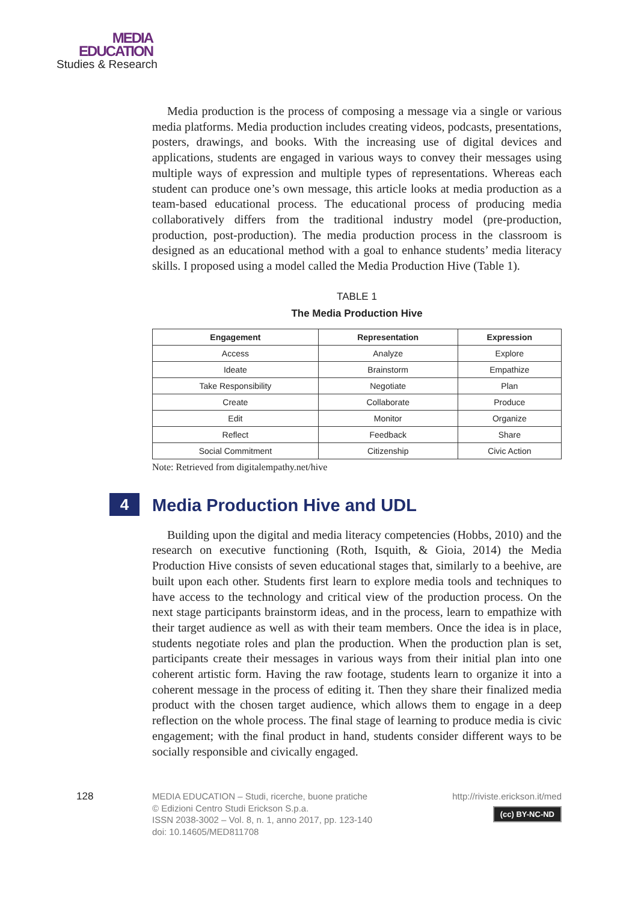MEDIA
EDUCATION
Studies & Research
Media production is the process of composing a message via a single or various media platforms. Media production includes creating videos, podcasts, presentations, posters, drawings, and books. With the increasing use of digital devices and applications, students are engaged in various ways to convey their messages using multiple ways of expression and multiple types of representations. Whereas each student can produce one’s own message, this article looks at media production as a team-based educational process. The educational process of producing media collaboratively differs from the traditional industry model (pre-production, production, post-production). The media production process in the classroom is designed as an educational method with a goal to enhance students’ media literacy skills. I proposed using a model called the Media Production Hive (Table 1).
TABLE 1
The Media Production Hive
| Engagement | Representation | Expression |
| --- | --- | --- |
| Access | Analyze | Explore |
| Ideate | Brainstorm | Empathize |
| Take Responsibility | Negotiate | Plan |
| Create | Collaborate | Produce |
| Edit | Monitor | Organize |
| Reflect | Feedback | Share |
| Social Commitment | Citizenship | Civic Action |
Note: Retrieved from digitalempathy.net/hive
4 Media Production Hive and UDL
Building upon the digital and media literacy competencies (Hobbs, 2010) and the research on executive functioning (Roth, Isquith, & Gioia, 2014) the Media Production Hive consists of seven educational stages that, similarly to a beehive, are built upon each other. Students first learn to explore media tools and techniques to have access to the technology and critical view of the production process. On the next stage participants brainstorm ideas, and in the process, learn to empathize with their target audience as well as with their team members. Once the idea is in place, students negotiate roles and plan the production. When the production plan is set, participants create their messages in various ways from their initial plan into one coherent artistic form. Having the raw footage, students learn to organize it into a coherent message in the process of editing it. Then they share their finalized media product with the chosen target audience, which allows them to engage in a deep reflection on the whole process. The final stage of learning to produce media is civic engagement; with the final product in hand, students consider different ways to be socially responsible and civically engaged.
128 MEDIA EDUCATION – Studi, ricerche, buone pratiche
© Edizioni Centro Studi Erickson S.p.a.
ISSN 2038-3002 – Vol. 8, n. 1, anno 2017, pp. 123-140
doi: 10.14605/MED811708
http://riviste.erickson.it/med
(cc) BY-NC-ND